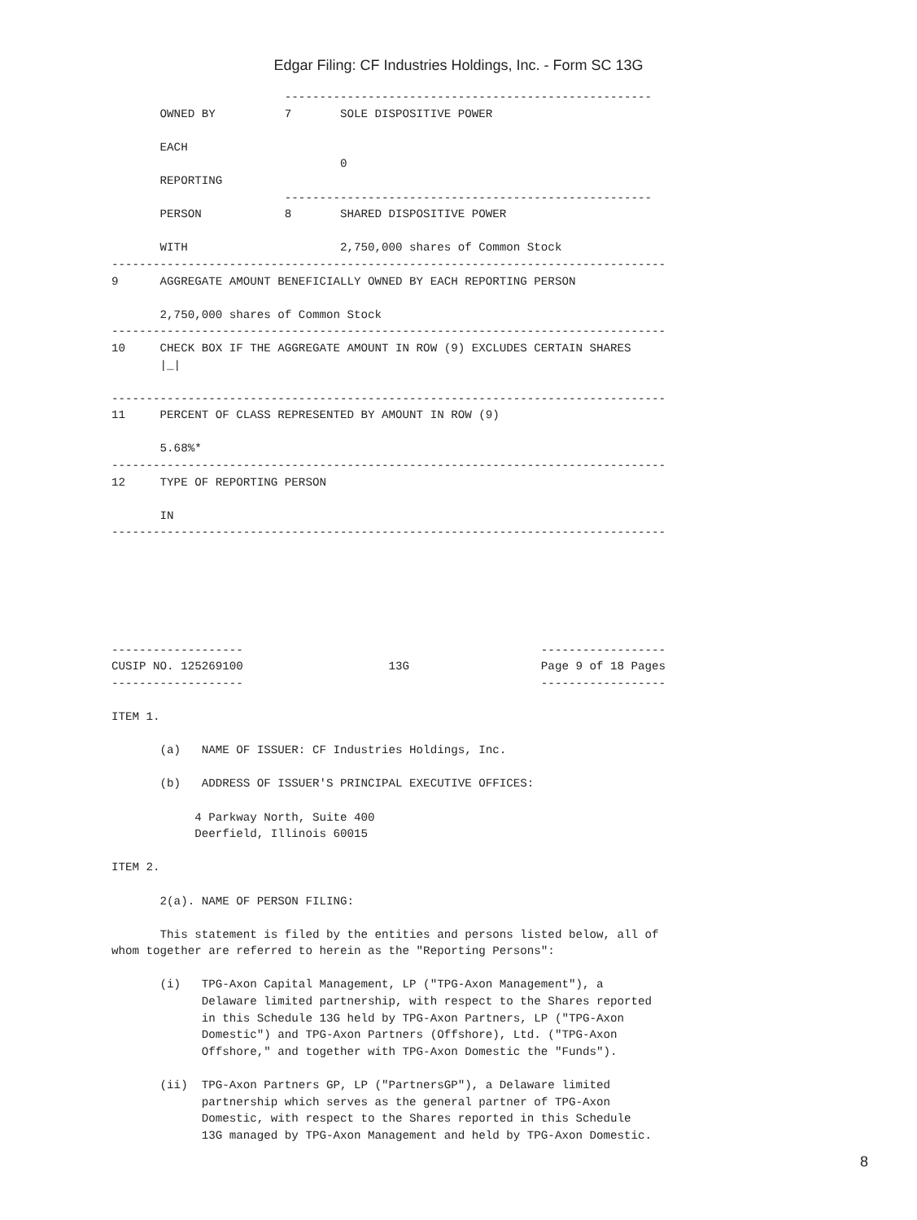Edgar Filing: CF Industries Holdings, Inc. - Form SC 13G
                         -----------------------------------------------------
       OWNED BY          7       SOLE DISPOSITIVE POWER

       EACH
                                 0
       REPORTING
                         -----------------------------------------------------
       PERSON            8       SHARED DISPOSITIVE POWER

       WITH                      2,750,000 shares of Common Stock
--------------------------------------------------------------------------------
9      AGGREGATE AMOUNT BENEFICIALLY OWNED BY EACH REPORTING PERSON

       2,750,000 shares of Common Stock
--------------------------------------------------------------------------------
10     CHECK BOX IF THE AGGREGATE AMOUNT IN ROW (9) EXCLUDES CERTAIN SHARES
       |_|

--------------------------------------------------------------------------------
11     PERCENT OF CLASS REPRESENTED BY AMOUNT IN ROW (9)

       5.68%*
--------------------------------------------------------------------------------
12     TYPE OF REPORTING PERSON

       IN
--------------------------------------------------------------------------------






-------------------                                           ------------------
CUSIP NO. 125269100                     13G                   Page 9 of 18 Pages
-------------------                                           ------------------

ITEM 1.

       (a)   NAME OF ISSUER: CF Industries Holdings, Inc.

       (b)   ADDRESS OF ISSUER'S PRINCIPAL EXECUTIVE OFFICES:

            4 Parkway North, Suite 400
            Deerfield, Illinois 60015

ITEM 2.

       2(a). NAME OF PERSON FILING:

       This statement is filed by the entities and persons listed below, all of
whom together are referred to herein as the "Reporting Persons":

       (i)   TPG-Axon Capital Management, LP ("TPG-Axon Management"), a
             Delaware limited partnership, with respect to the Shares reported
             in this Schedule 13G held by TPG-Axon Partners, LP ("TPG-Axon
             Domestic") and TPG-Axon Partners (Offshore), Ltd. ("TPG-Axon
             Offshore," and together with TPG-Axon Domestic the "Funds").

       (ii)  TPG-Axon Partners GP, LP ("PartnersGP"), a Delaware limited
             partnership which serves as the general partner of TPG-Axon
             Domestic, with respect to the Shares reported in this Schedule
             13G managed by TPG-Axon Management and held by TPG-Axon Domestic.
8